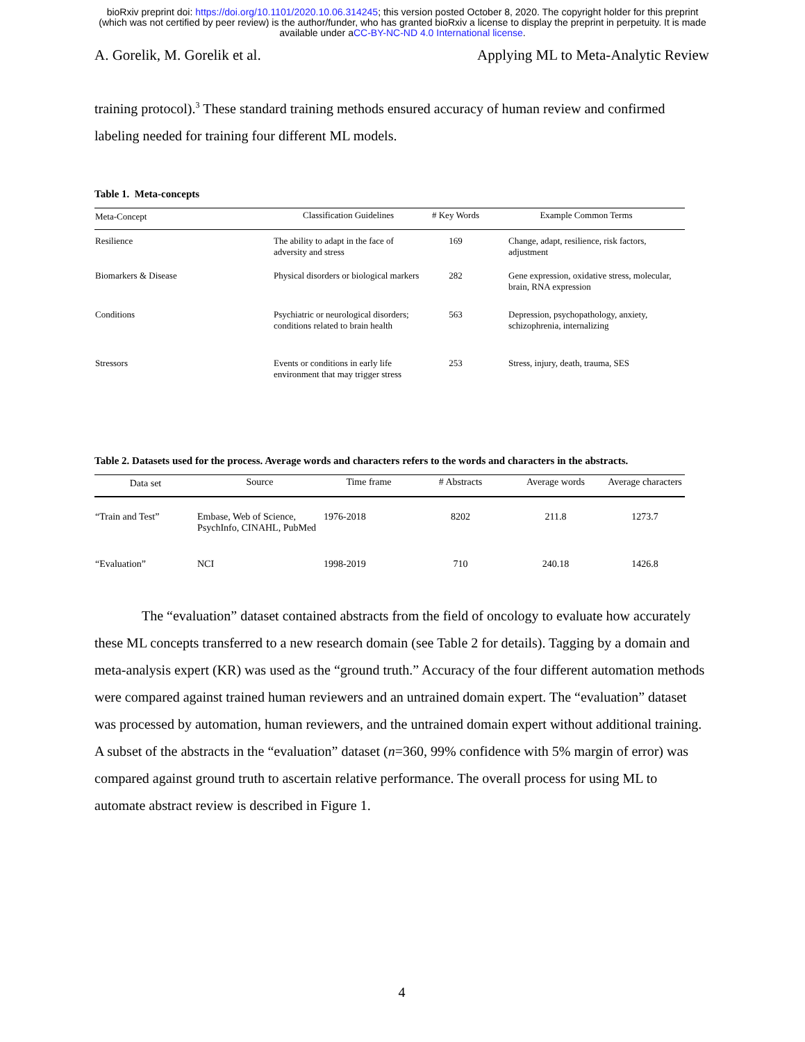bioRxiv preprint doi: https://doi.org/10.1101/2020.10.06.314245; this version posted October 8, 2020. The copyright holder for this preprint
(which was not certified by peer review) is the author/funder, who has granted bioRxiv a license to display the preprint in perpetuity. It is made
available under aCC-BY-NC-ND 4.0 International license.
A. Gorelik, M. Gorelik et al. Applying ML to Meta-Analytic Review
training protocol).<sup>3</sup> These standard training methods ensured accuracy of human review and confirmed labeling needed for training four different ML models.
Table 1. Meta-concepts
| Meta-Concept | Classification Guidelines | # Key Words | Example Common Terms |
| --- | --- | --- | --- |
| Resilience | The ability to adapt in the face of adversity and stress | 169 | Change, adapt, resilience, risk factors, adjustment |
| Biomarkers & Disease | Physical disorders or biological markers | 282 | Gene expression, oxidative stress, molecular, brain, RNA expression |
| Conditions | Psychiatric or neurological disorders; conditions related to brain health | 563 | Depression, psychopathology, anxiety, schizophrenia, internalizing |
| Stressors | Events or conditions in early life environment that may trigger stress | 253 | Stress, injury, death, trauma, SES |
Table 2. Datasets used for the process. Average words and characters refers to the words and characters in the abstracts.
| Data set | Source | Time frame | # Abstracts | Average words | Average characters |
| --- | --- | --- | --- | --- | --- |
| “Train and Test” | Embase, Web of Science, PsychInfo, CINAHL, PubMed | 1976-2018 | 8202 | 211.8 | 1273.7 |
| “Evaluation” | NCI | 1998-2019 | 710 | 240.18 | 1426.8 |
The “evaluation” dataset contained abstracts from the field of oncology to evaluate how accurately these ML concepts transferred to a new research domain (see Table 2 for details). Tagging by a domain and meta-analysis expert (KR) was used as the “ground truth.” Accuracy of the four different automation methods were compared against trained human reviewers and an untrained domain expert. The “evaluation” dataset was processed by automation, human reviewers, and the untrained domain expert without additional training. A subset of the abstracts in the “evaluation” dataset (n=360, 99% confidence with 5% margin of error) was compared against ground truth to ascertain relative performance. The overall process for using ML to automate abstract review is described in Figure 1.
4